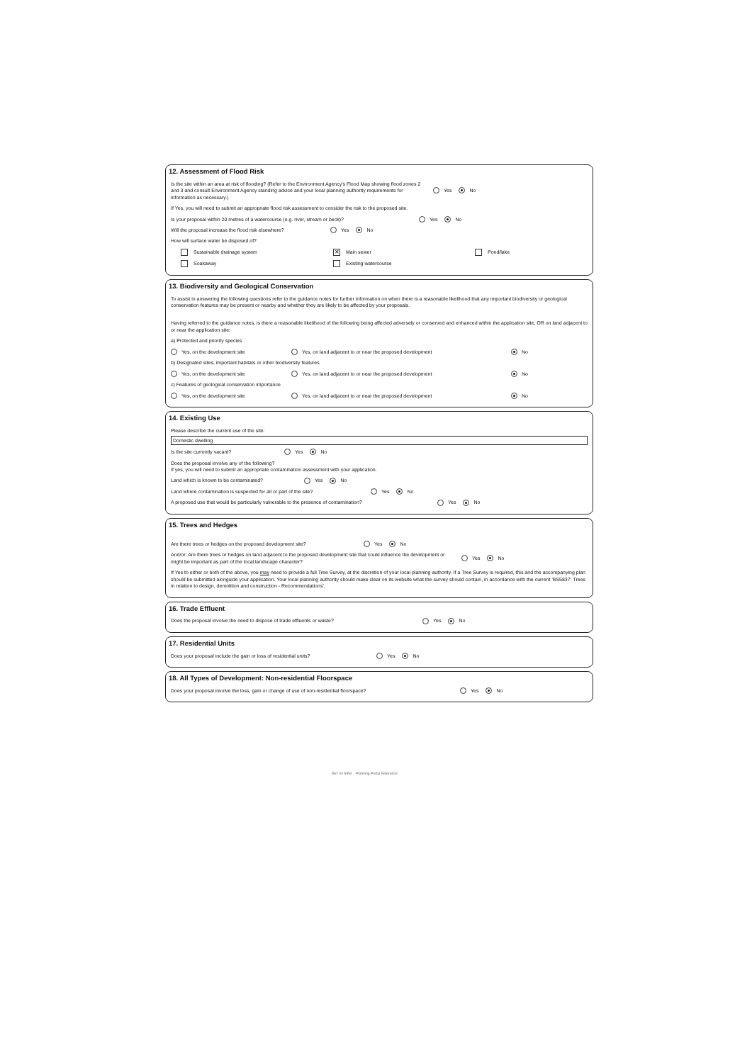12. Assessment of Flood Risk
Is the site within an area at risk of flooding? (Refer to the Environment Agency's Flood Map showing flood zones 2 and 3 and consult Environment Agency standing advice and your local planning authority requirements for information as necessary.) Yes No
If Yes, you will need to submit an appropriate flood risk assessment to consider the risk to the proposed site.
Is your proposal within 20 metres of a watercourse (e.g. river, stream or beck)? Yes No
Will the proposal increase the flood risk elsewhere? Yes No
How will surface water be disposed of?
Sustainable drainage system ✕ Main sewer Pond/lake
Soakaway Existing watercourse
13. Biodiversity and Geological Conservation
To assist in answering the following questions refer to the guidance notes for further information on when there is a reasonable likelihood that any important biodiversity or geological conservation features may be present or nearby and whether they are likely to be affected by your proposals.
Having referred to the guidance notes, is there a reasonable likelihood of the following being affected adversely or conserved and enhanced within the application site, OR on land adjacent to or near the application site:
a) Protected and priority species
Yes, on the development site Yes, on land adjacent to or near the proposed development No
b) Designated sites, important habitats or other biodiversity features
Yes, on the development site Yes, on land adjacent to or near the proposed development No
c) Features of geological conservation importance
Yes, on the development site Yes, on land adjacent to or near the proposed development No
14. Existing Use
Please describe the current use of the site:
Domestic dwelling
Is the site currently vacant? Yes No
Does the proposal involve any of the following?
If yes, you will need to submit an appropriate contamination assessment with your application.
Land which is known to be contaminated? Yes No
Land where contamination is suspected for all or part of the site? Yes No
A proposed use that would be particularly vulnerable to the presence of contamination? Yes No
15. Trees and Hedges
Are there trees or hedges on the proposed development site? Yes No
And/or: Are there trees or hedges on land adjacent to the proposed development site that could influence the development or might be important as part of the local landscape character? Yes No
If Yes to either or both of the above, you may need to provide a full Tree Survey, at the discretion of your local planning authority. If a Tree Survey is required, this and the accompanying plan should be submitted alongside your application. Your local planning authority should make clear on its website what the survey should contain, in accordance with the current 'BS5837: Trees in relation to design, demolition and construction - Recommendations'.
16. Trade Effluent
Does the proposal involve the need to dispose of trade effluents or waste? Yes No
17. Residential Units
Does your proposal include the gain or loss of residential units? Yes No
18. All Types of Development: Non-residential Floorspace
Does your proposal involve the loss, gain or change of use of non-residential floorspace? Yes No
Ref: 04 5954 Planning Portal Reference: